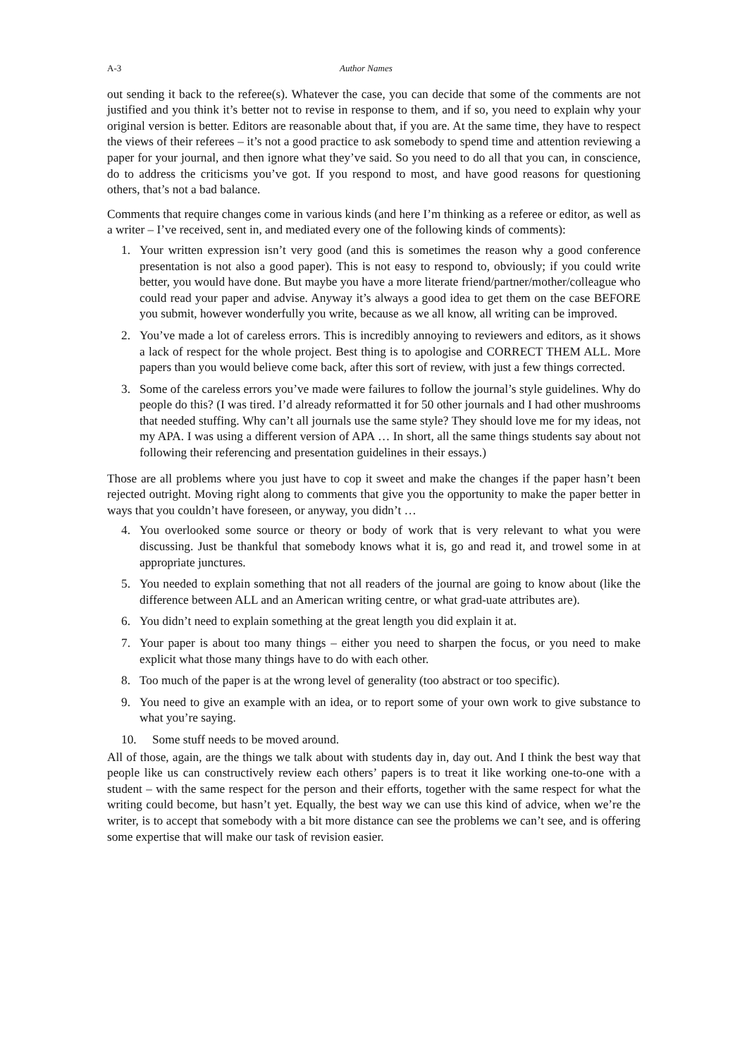A-3 Author Names
out sending it back to the referee(s). Whatever the case, you can decide that some of the comments are not justified and you think it’s better not to revise in response to them, and if so, you need to explain why your original version is better. Editors are reasonable about that, if you are. At the same time, they have to respect the views of their referees – it’s not a good practice to ask somebody to spend time and attention reviewing a paper for your journal, and then ignore what they’ve said. So you need to do all that you can, in conscience, do to address the criticisms you’ve got. If you respond to most, and have good reasons for questioning others, that’s not a bad balance.
Comments that require changes come in various kinds (and here I’m thinking as a referee or editor, as well as a writer – I’ve received, sent in, and mediated every one of the following kinds of comments):
1. Your written expression isn’t very good (and this is sometimes the reason why a good conference presentation is not also a good paper). This is not easy to respond to, obviously; if you could write better, you would have done. But maybe you have a more literate friend/partner/mother/colleague who could read your paper and advise. Anyway it’s always a good idea to get them on the case BEFORE you submit, however wonderfully you write, because as we all know, all writing can be improved.
2. You’ve made a lot of careless errors. This is incredibly annoying to reviewers and editors, as it shows a lack of respect for the whole project. Best thing is to apologise and CORRECT THEM ALL. More papers than you would believe come back, after this sort of review, with just a few things corrected.
3. Some of the careless errors you’ve made were failures to follow the journal’s style guidelines. Why do people do this? (I was tired. I’d already reformatted it for 50 other journals and I had other mushrooms that needed stuffing. Why can’t all journals use the same style? They should love me for my ideas, not my APA. I was using a different version of APA … In short, all the same things students say about not following their referencing and presentation guidelines in their essays.)
Those are all problems where you just have to cop it sweet and make the changes if the paper hasn’t been rejected outright. Moving right along to comments that give you the opportunity to make the paper better in ways that you couldn’t have foreseen, or anyway, you didn’t …
4. You overlooked some source or theory or body of work that is very relevant to what you were discussing. Just be thankful that somebody knows what it is, go and read it, and trowel some in at appropriate junctures.
5. You needed to explain something that not all readers of the journal are going to know about (like the difference between ALL and an American writing centre, or what grad-uate attributes are).
6. You didn’t need to explain something at the great length you did explain it at.
7. Your paper is about too many things – either you need to sharpen the focus, or you need to make explicit what those many things have to do with each other.
8. Too much of the paper is at the wrong level of generality (too abstract or too specific).
9. You need to give an example with an idea, or to report some of your own work to give substance to what you’re saying.
10. Some stuff needs to be moved around.
All of those, again, are the things we talk about with students day in, day out. And I think the best way that people like us can constructively review each others’ papers is to treat it like working one-to-one with a student – with the same respect for the person and their efforts, together with the same respect for what the writing could become, but hasn’t yet. Equally, the best way we can use this kind of advice, when we’re the writer, is to accept that somebody with a bit more distance can see the problems we can’t see, and is offering some expertise that will make our task of revision easier.